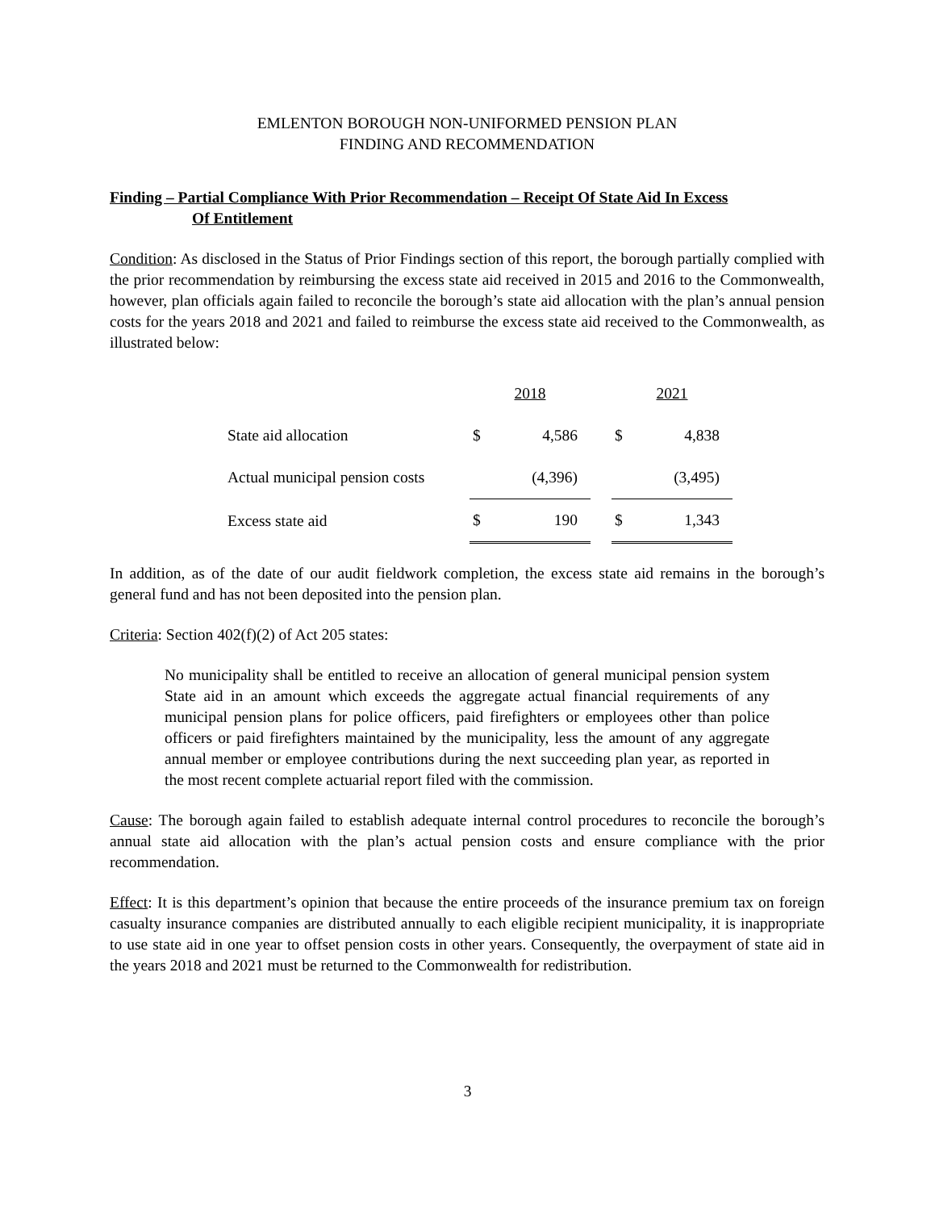EMLENTON BOROUGH NON-UNIFORMED PENSION PLAN
FINDING AND RECOMMENDATION
Finding – Partial Compliance With Prior Recommendation – Receipt Of State Aid In Excess
Of Entitlement
Condition: As disclosed in the Status of Prior Findings section of this report, the borough partially complied with the prior recommendation by reimbursing the excess state aid received in 2015 and 2016 to the Commonwealth, however, plan officials again failed to reconcile the borough’s state aid allocation with the plan’s annual pension costs for the years 2018 and 2021 and failed to reimburse the excess state aid received to the Commonwealth, as illustrated below:
| | 2018 | | | 2021 | |
| State aid allocation | $ | 4,586 | | $ | 4,838 |
| Actual municipal pension costs | | (4,396) | | | (3,495) |
| Excess state aid | $ | 190 | | $ | 1,343 |
In addition, as of the date of our audit fieldwork completion, the excess state aid remains in the borough’s general fund and has not been deposited into the pension plan.
Criteria: Section 402(f)(2) of Act 205 states:
No municipality shall be entitled to receive an allocation of general municipal pension system State aid in an amount which exceeds the aggregate actual financial requirements of any municipal pension plans for police officers, paid firefighters or employees other than police officers or paid firefighters maintained by the municipality, less the amount of any aggregate annual member or employee contributions during the next succeeding plan year, as reported in the most recent complete actuarial report filed with the commission.
Cause: The borough again failed to establish adequate internal control procedures to reconcile the borough’s annual state aid allocation with the plan’s actual pension costs and ensure compliance with the prior recommendation.
Effect: It is this department’s opinion that because the entire proceeds of the insurance premium tax on foreign casualty insurance companies are distributed annually to each eligible recipient municipality, it is inappropriate to use state aid in one year to offset pension costs in other years. Consequently, the overpayment of state aid in the years 2018 and 2021 must be returned to the Commonwealth for redistribution.
3